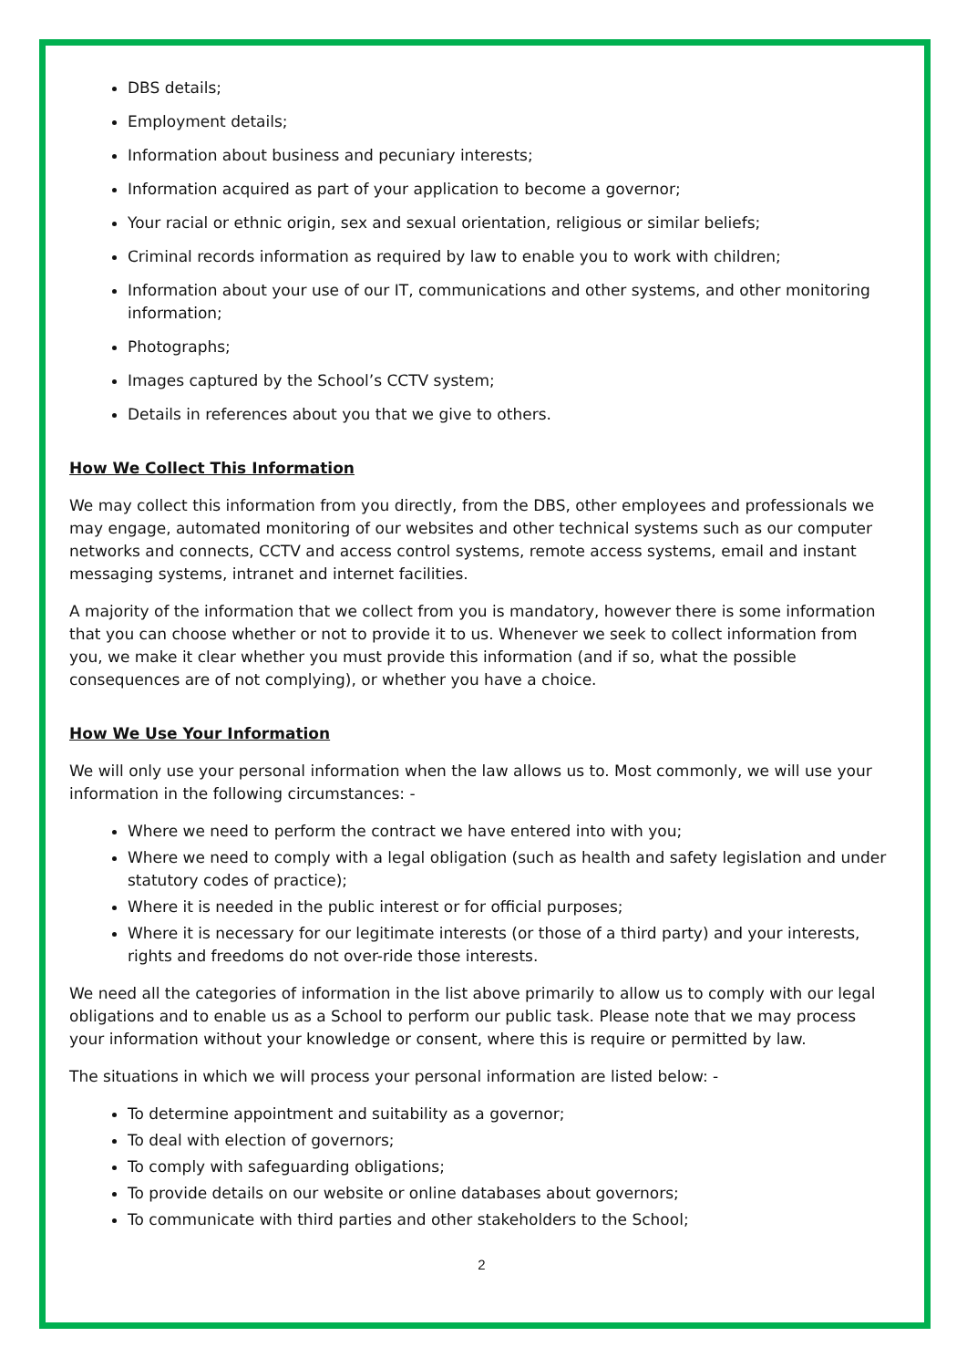DBS details;
Employment details;
Information about business and pecuniary interests;
Information acquired as part of your application to become a governor;
Your racial or ethnic origin, sex and sexual orientation, religious or similar beliefs;
Criminal records information as required by law to enable you to work with children;
Information about your use of our IT, communications and other systems, and other monitoring information;
Photographs;
Images captured by the School’s CCTV system;
Details in references about you that we give to others.
How We Collect This Information
We may collect this information from you directly, from the DBS, other employees and professionals we may engage, automated monitoring of our websites and other technical systems such as our computer networks and connects, CCTV and access control systems, remote access systems, email and instant messaging systems, intranet and internet facilities.
A majority of the information that we collect from you is mandatory, however there is some information that you can choose whether or not to provide it to us. Whenever we seek to collect information from you, we make it clear whether you must provide this information (and if so, what the possible consequences are of not complying), or whether you have a choice.
How We Use Your Information
We will only use your personal information when the law allows us to. Most commonly, we will use your information in the following circumstances: -
Where we need to perform the contract we have entered into with you;
Where we need to comply with a legal obligation (such as health and safety legislation and under statutory codes of practice);
Where it is needed in the public interest or for official purposes;
Where it is necessary for our legitimate interests (or those of a third party) and your interests, rights and freedoms do not over-ride those interests.
We need all the categories of information in the list above primarily to allow us to comply with our legal obligations and to enable us as a School to perform our public task. Please note that we may process your information without your knowledge or consent, where this is require or permitted by law.
The situations in which we will process your personal information are listed below: -
To determine appointment and suitability as a governor;
To deal with election of governors;
To comply with safeguarding obligations;
To provide details on our website or online databases about governors;
To communicate with third parties and other stakeholders to the School;
2